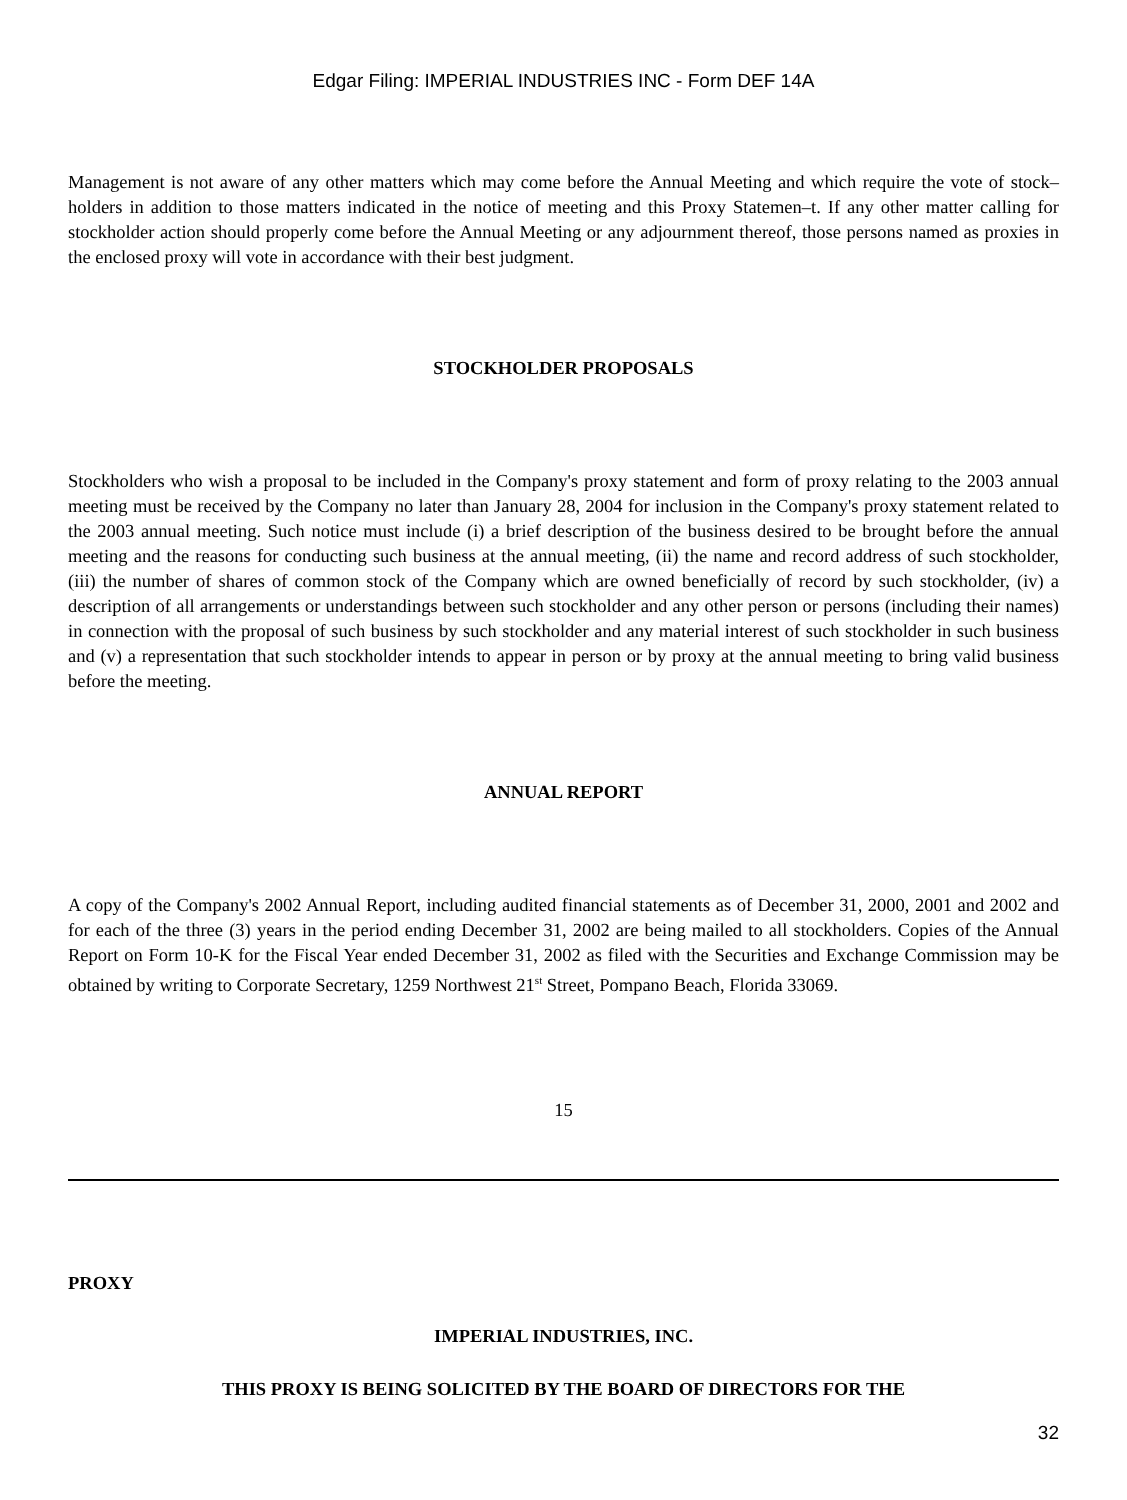Edgar Filing: IMPERIAL INDUSTRIES INC - Form DEF 14A
Management is not aware of any other matters which may come before the Annual Meeting and which require the vote of stock‒holders in addition to those matters indicated in the notice of meeting and this Proxy Statemen‒t. If any other matter calling for stockholder action should properly come before the Annual Meeting or any adjournment thereof, those persons named as proxies in the enclosed proxy will vote in accordance with their best judgment.
STOCKHOLDER PROPOSALS
Stockholders who wish a proposal to be included in the Company's proxy statement and form of proxy relating to the 2003 annual meeting must be received by the Company no later than January 28, 2004 for inclusion in the Company's proxy statement related to the 2003 annual meeting. Such notice must include (i) a brief description of the business desired to be brought before the annual meeting and the reasons for conducting such business at the annual meeting, (ii) the name and record address of such stockholder, (iii) the number of shares of common stock of the Company which are owned beneficially of record by such stockholder, (iv) a description of all arrangements or understandings between such stockholder and any other person or persons (including their names) in connection with the proposal of such business by such stockholder and any material interest of such stockholder in such business and (v) a representation that such stockholder intends to appear in person or by proxy at the annual meeting to bring valid business before the meeting.
ANNUAL REPORT
A copy of the Company's 2002 Annual Report, including audited financial statements as of December 31, 2000, 2001 and 2002 and for each of the three (3) years in the period ending December 31, 2002 are being mailed to all stockholders. Copies of the Annual Report on Form 10-K for the Fiscal Year ended December 31, 2002 as filed with the Securities and Exchange Commission may be obtained by writing to Corporate Secretary, 1259 Northwest 21<sup>st</sup> Street, Pompano Beach, Florida 33069.
15
PROXY
IMPERIAL INDUSTRIES, INC.
THIS PROXY IS BEING SOLICITED BY THE BOARD OF DIRECTORS FOR THE
32